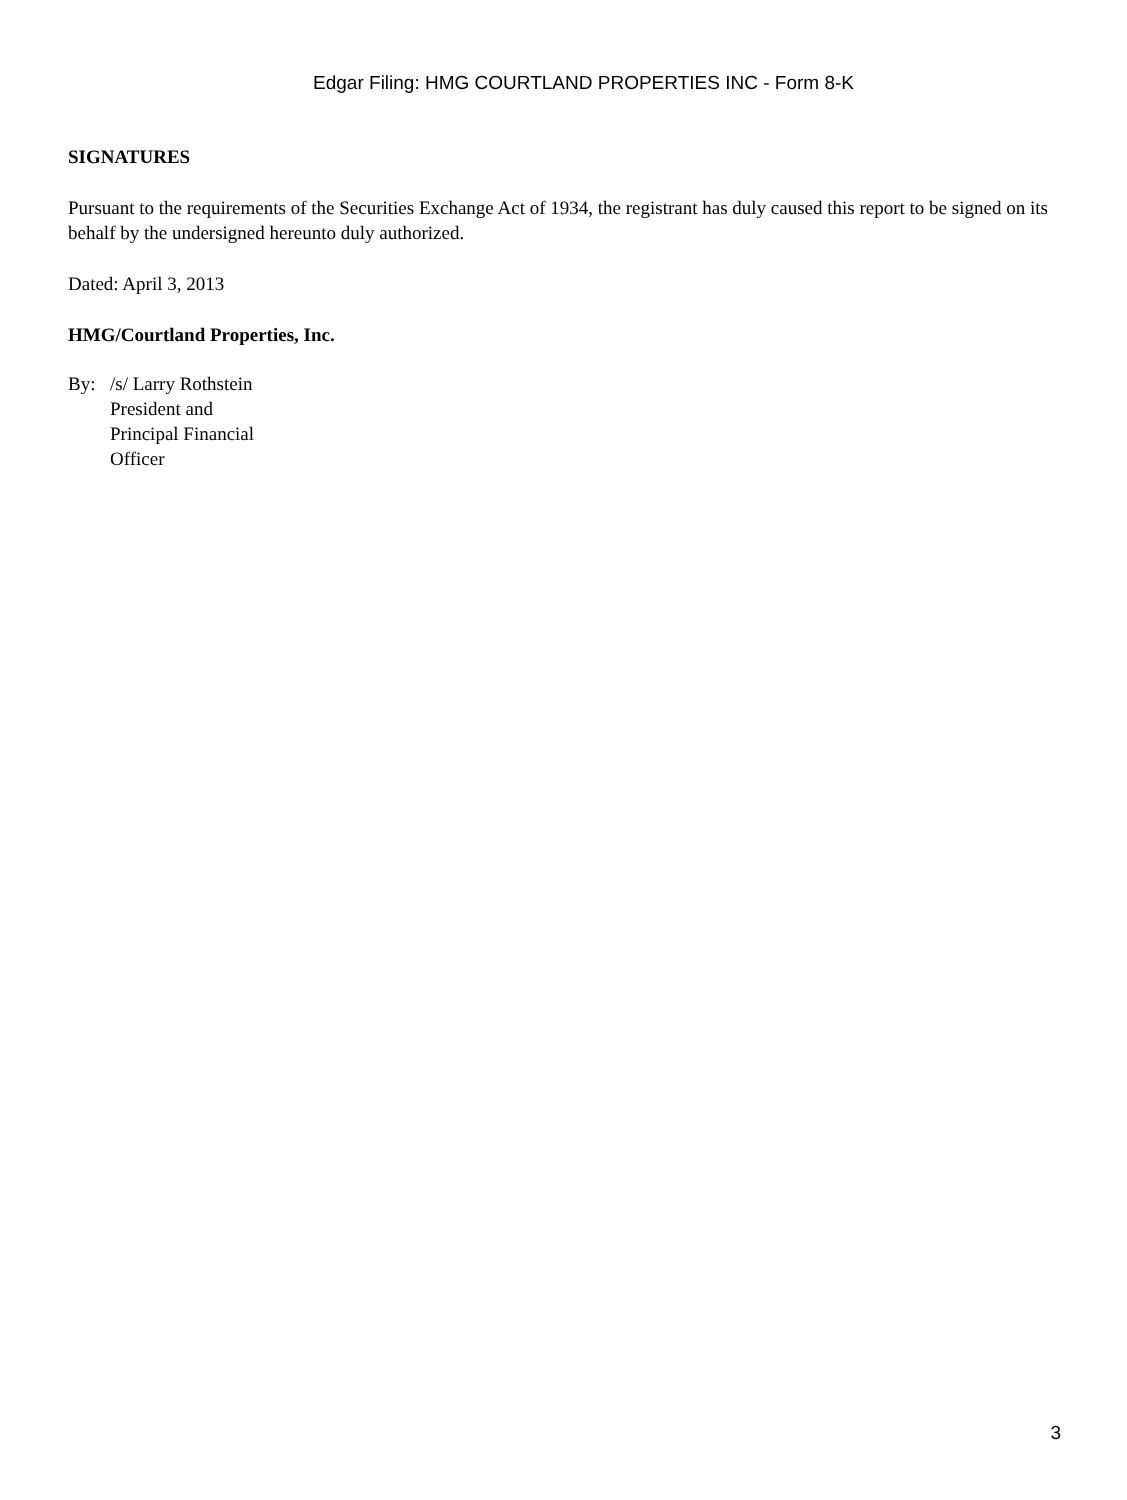Edgar Filing: HMG COURTLAND PROPERTIES INC - Form 8-K
SIGNATURES
Pursuant to the requirements of the Securities Exchange Act of 1934, the registrant has duly caused this report to be signed on its behalf by the undersigned hereunto duly authorized.
Dated: April 3, 2013
HMG/Courtland Properties, Inc.
By: /s/ Larry Rothstein
President and
Principal Financial
Officer
3